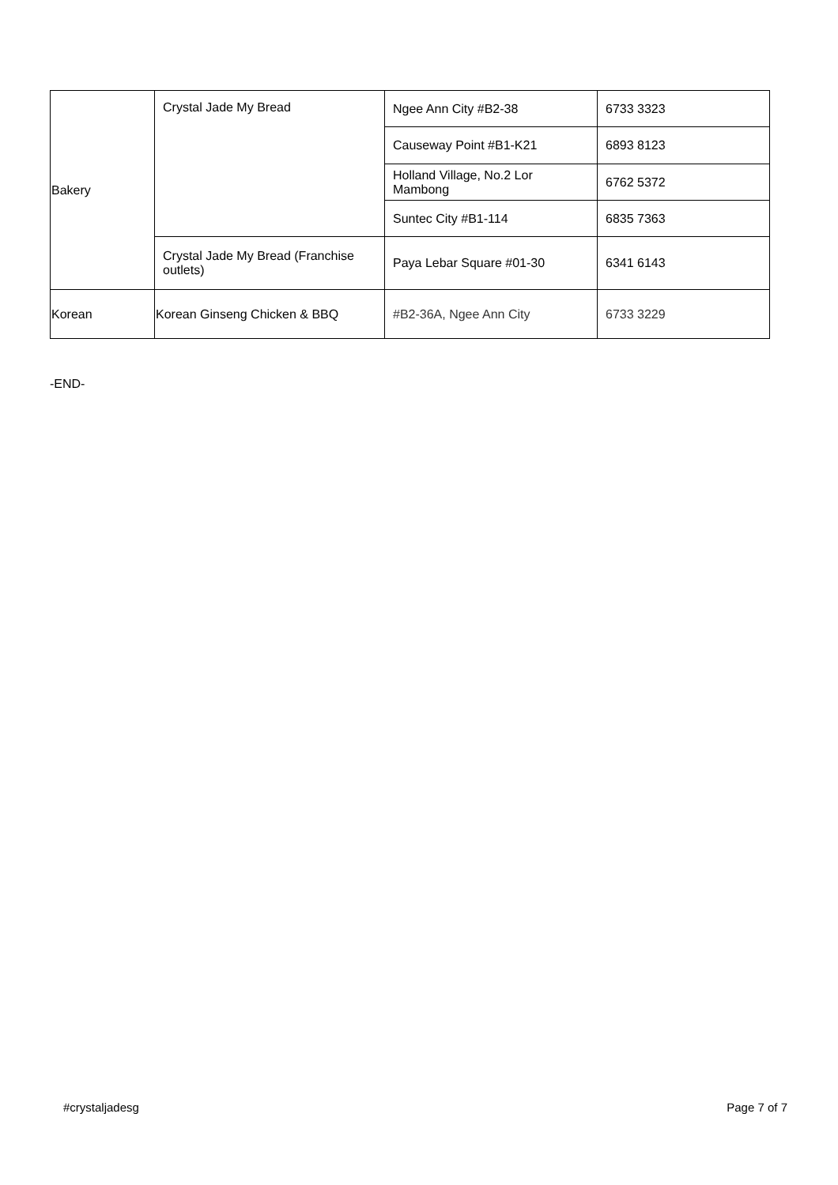| Bakery | Crystal Jade My Bread | Ngee Ann City #B2-38 | 6733 3323 |
| | | Causeway Point #B1-K21 | 6893 8123 |
| | | Holland Village, No.2 Lor Mambong | 6762 5372 |
| | | Suntec City #B1-114 | 6835 7363 |
| | Crystal Jade My Bread (Franchise outlets) | Paya Lebar Square #01-30 | 6341 6143 |
| Korean | Korean Ginseng Chicken & BBQ | #B2-36A, Ngee Ann City | 6733 3229 |
-END-
#crystaljadesg Page 7 of 7